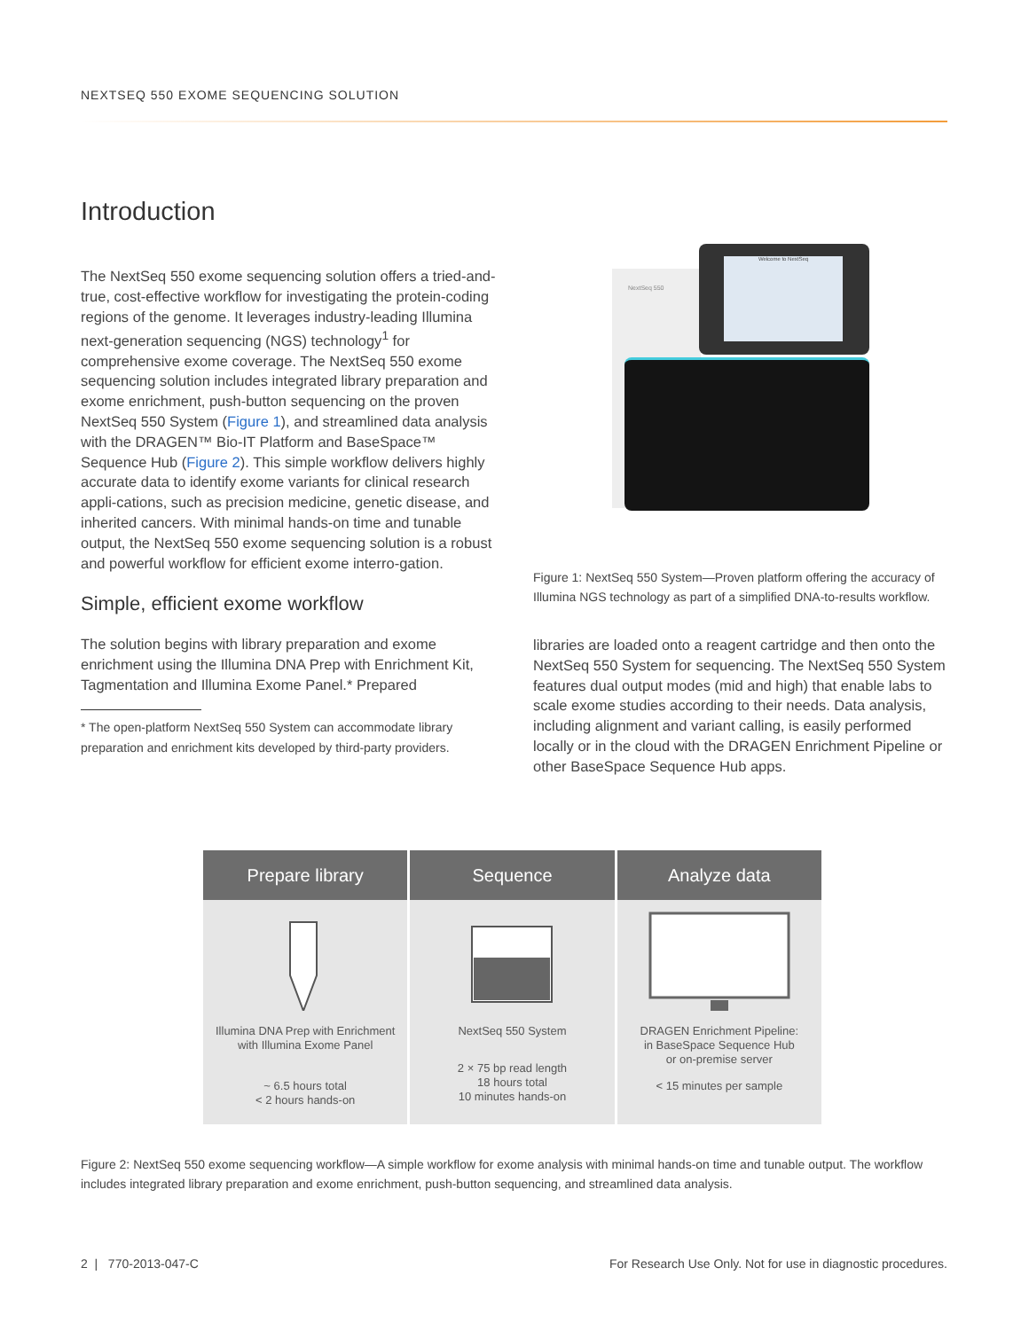NEXTSEQ 550 EXOME SEQUENCING SOLUTION
Introduction
The NextSeq 550 exome sequencing solution offers a tried-and-true, cost-effective workflow for investigating the protein-coding regions of the genome. It leverages industry-leading Illumina next-generation sequencing (NGS) technology<sup>1</sup> for comprehensive exome coverage. The NextSeq 550 exome sequencing solution includes integrated library preparation and exome enrichment, push-button sequencing on the proven NextSeq 550 System (Figure 1), and streamlined data analysis with the DRAGEN™ Bio-IT Platform and BaseSpace™ Sequence Hub (Figure 2). This simple workflow delivers highly accurate data to identify exome variants for clinical research appli-cations, such as precision medicine, genetic disease, and inherited cancers. With minimal hands-on time and tunable output, the NextSeq 550 exome sequencing solution is a robust and powerful workflow for efficient exome interro-gation.
Simple, efficient exome workflow
The solution begins with library preparation and exome enrichment using the Illumina DNA Prep with Enrichment Kit, Tagmentation and Illumina Exome Panel.* Prepared
* The open-platform NextSeq 550 System can accommodate library preparation and enrichment kits developed by third-party providers.
NextSeq 550
Welcome to NextSeq
Figure 1: NextSeq 550 System—Proven platform offering the accuracy of Illumina NGS technology as part of a simplified DNA-to-results workflow.
libraries are loaded onto a reagent cartridge and then onto the NextSeq 550 System for sequencing. The NextSeq 550 System features dual output modes (mid and high) that enable labs to scale exome studies according to their needs. Data analysis, including alignment and variant calling, is easily performed locally or in the cloud with the DRAGEN Enrichment Pipeline or other BaseSpace Sequence Hub apps.
Prepare library
Illumina DNA Prep with Enrichment
with Illumina Exome Panel
~ 6.5 hours total
< 2 hours hands-on
Sequence
NextSeq 550 System
2 × 75 bp read length
18 hours total
10 minutes hands-on
Analyze data
DRAGEN Enrichment Pipeline:
in BaseSpace Sequence Hub
or on-premise server
< 15 minutes per sample
Figure 2: NextSeq 550 exome sequencing workflow—A simple workflow for exome analysis with minimal hands-on time and tunable output. The workflow includes integrated library preparation and exome enrichment, push-button sequencing, and streamlined data analysis.
2 | 770-2013-047-C
For Research Use Only. Not for use in diagnostic procedures.